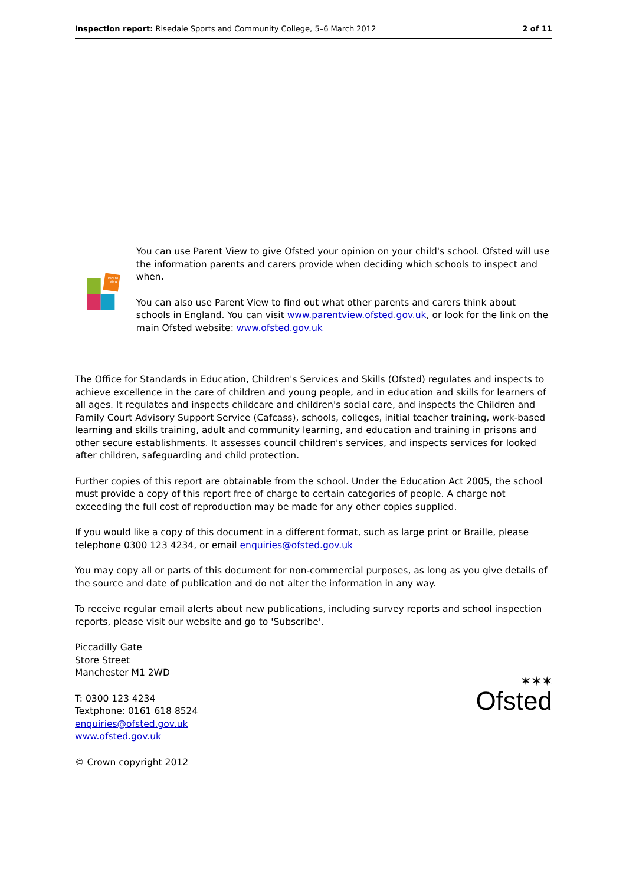Inspection report: Risedale Sports and Community College, 5–6 March 2012 2 of 11
Parent
View
You can use Parent View to give Ofsted your opinion on your child's school. Ofsted will use the information parents and carers provide when deciding which schools to inspect and when.
You can also use Parent View to find out what other parents and carers think about schools in England. You can visit www.parentview.ofsted.gov.uk, or look for the link on the main Ofsted website: www.ofsted.gov.uk
The Office for Standards in Education, Children's Services and Skills (Ofsted) regulates and inspects to achieve excellence in the care of children and young people, and in education and skills for learners of all ages. It regulates and inspects childcare and children's social care, and inspects the Children and Family Court Advisory Support Service (Cafcass), schools, colleges, initial teacher training, work-based learning and skills training, adult and community learning, and education and training in prisons and other secure establishments. It assesses council children's services, and inspects services for looked after children, safeguarding and child protection.
Further copies of this report are obtainable from the school. Under the Education Act 2005, the school must provide a copy of this report free of charge to certain categories of people. A charge not exceeding the full cost of reproduction may be made for any other copies supplied.
If you would like a copy of this document in a different format, such as large print or Braille, please telephone 0300 123 4234, or email enquiries@ofsted.gov.uk
You may copy all or parts of this document for non-commercial purposes, as long as you give details of the source and date of publication and do not alter the information in any way.
To receive regular email alerts about new publications, including survey reports and school inspection reports, please visit our website and go to 'Subscribe'.
Piccadilly Gate
Store Street
Manchester M1 2WD
T: 0300 123 4234
Textphone: 0161 618 8524
enquiries@ofsted.gov.uk
www.ofsted.gov.uk
✶✶✶
Ofsted
© Crown copyright 2012